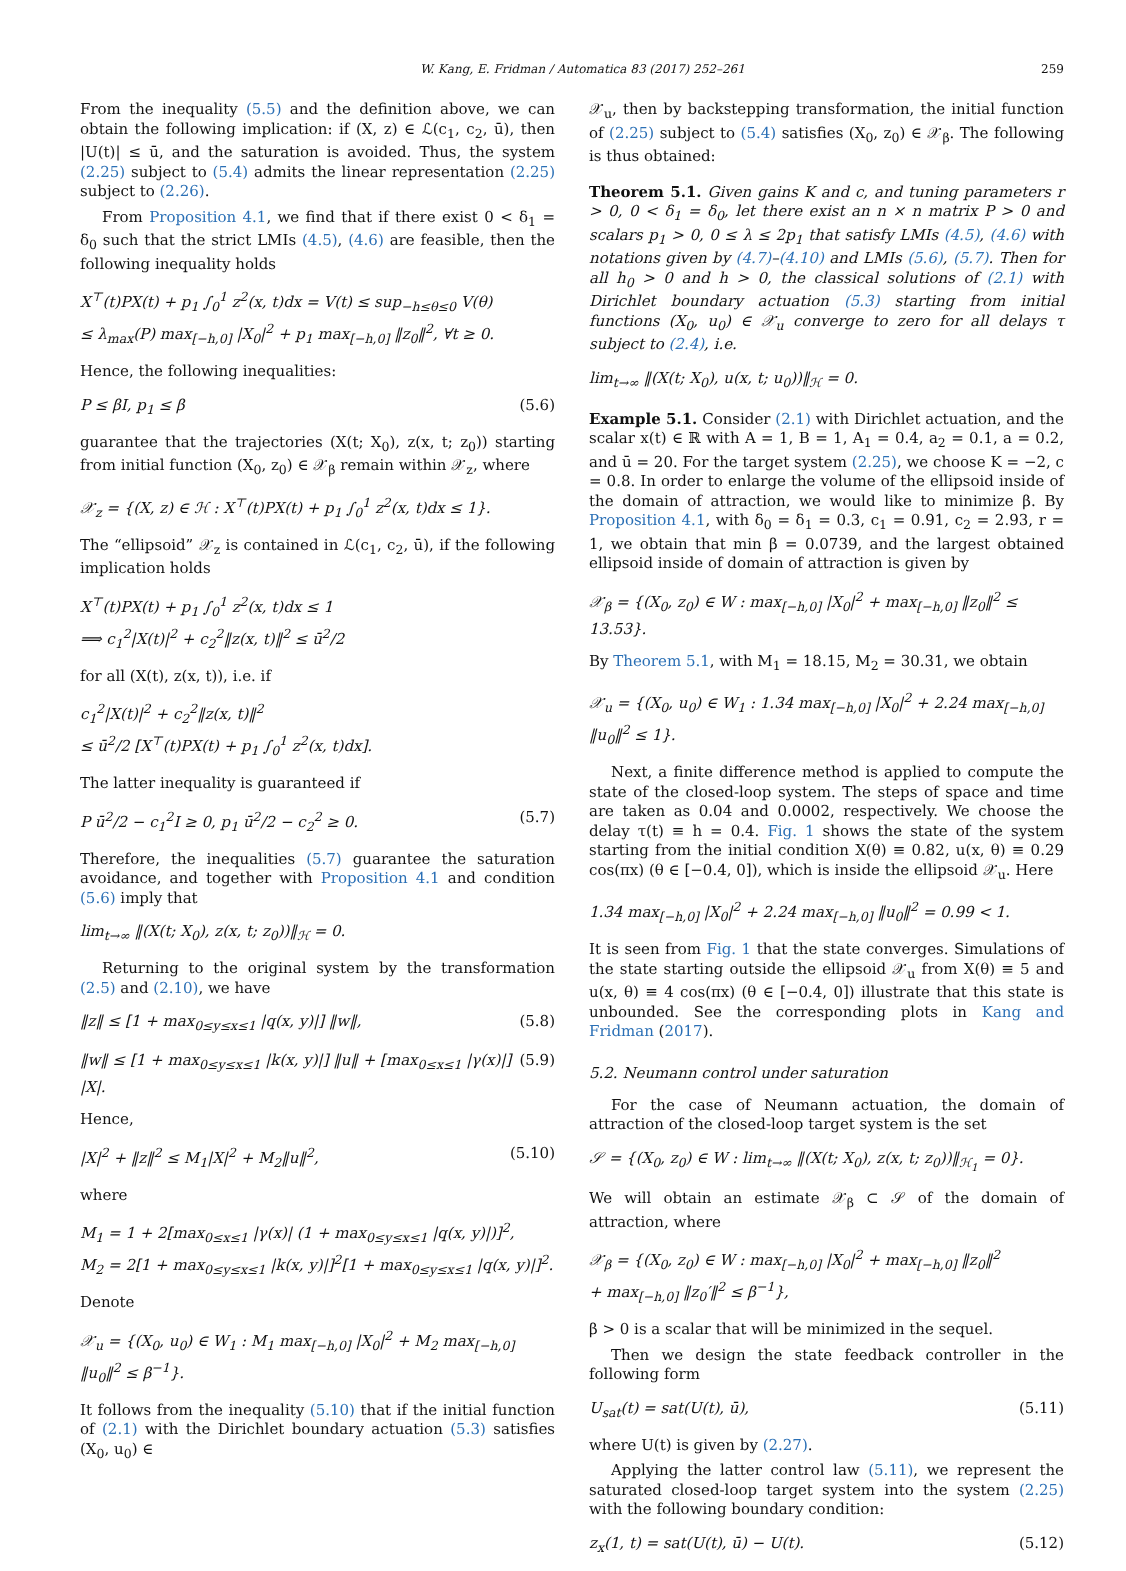W. Kang, E. Fridman / Automatica 83 (2017) 252–261 259
From the inequality (5.5) and the definition above, we can obtain the following implication: if (X, z) ∈ ℒ(c<sub>1</sub>, c<sub>2</sub>, ū), then |U(t)| ≤ ū, and the saturation is avoided. Thus, the system (2.25) subject to (5.4) admits the linear representation (2.25) subject to (2.26).
From Proposition 4.1, we find that if there exist 0 < δ<sub>1</sub> = δ<sub>0</sub> such that the strict LMIs (4.5), (4.6) are feasible, then the following inequality holds
X<sup>⊤</sup>(t)PX(t) + p<sub>1</sub> ∫<sub>0</sub><sup>1</sup> z<sup>2</sup>(x, t)dx = V(t) ≤ sup<sub>−h≤θ≤0</sub> V(θ)
≤ λ<sub>max</sub>(P) max<sub>[−h,0]</sub> |X<sub>0</sub>|<sup>2</sup> + p<sub>1</sub> max<sub>[−h,0]</sub> ‖z<sub>0</sub>‖<sup>2</sup>, ∀t ≥ 0.
Hence, the following inequalities:
P ≤ βI, p<sub>1</sub> ≤ β (5.6)
guarantee that the trajectories (X(t; X<sub>0</sub>), z(x, t; z<sub>0</sub>)) starting from initial function (X<sub>0</sub>, z<sub>0</sub>) ∈ 𝒳<sub>β</sub> remain within 𝒳<sub>z</sub>, where
𝒳<sub>z</sub> = {(X, z) ∈ ℋ : X<sup>⊤</sup>(t)PX(t) + p<sub>1</sub> ∫<sub>0</sub><sup>1</sup> z<sup>2</sup>(x, t)dx ≤ 1}.
The “ellipsoid” 𝒳<sub>z</sub> is contained in ℒ(c<sub>1</sub>, c<sub>2</sub>, ū), if the following implication holds
X<sup>⊤</sup>(t)PX(t) + p<sub>1</sub> ∫<sub>0</sub><sup>1</sup> z<sup>2</sup>(x, t)dx ≤ 1
⟹ c<sub>1</sub><sup>2</sup>|X(t)|<sup>2</sup> + c<sub>2</sub><sup>2</sup>‖z(x, t)‖<sup>2</sup> ≤ ū<sup>2</sup>/2
for all (X(t), z(x, t)), i.e. if
c<sub>1</sub><sup>2</sup>|X(t)|<sup>2</sup> + c<sub>2</sub><sup>2</sup>‖z(x, t)‖<sup>2</sup>
≤ ū<sup>2</sup>/2 [X<sup>⊤</sup>(t)PX(t) + p<sub>1</sub> ∫<sub>0</sub><sup>1</sup> z<sup>2</sup>(x, t)dx].
The latter inequality is guaranteed if
P ū<sup>2</sup>/2 − c<sub>1</sub><sup>2</sup>I ≥ 0, p<sub>1</sub> ū<sup>2</sup>/2 − c<sub>2</sub><sup>2</sup> ≥ 0. (5.7)
Therefore, the inequalities (5.7) guarantee the saturation avoidance, and together with Proposition 4.1 and condition (5.6) imply that
lim<sub>t→∞</sub> ‖(X(t; X<sub>0</sub>), z(x, t; z<sub>0</sub>))‖<sub>ℋ</sub> = 0.
Returning to the original system by the transformation (2.5) and (2.10), we have
‖z‖ ≤ [1 + max<sub>0≤y≤x≤1</sub> |q(x, y)|] ‖w‖, (5.8)
‖w‖ ≤ [1 + max<sub>0≤y≤x≤1</sub> |k(x, y)|] ‖u‖ + [max<sub>0≤x≤1</sub> |γ(x)|] |X|. (5.9)
Hence,
|X|<sup>2</sup> + ‖z‖<sup>2</sup> ≤ M<sub>1</sub>|X|<sup>2</sup> + M<sub>2</sub>‖u‖<sup>2</sup>, (5.10)
where
M<sub>1</sub> = 1 + 2[max<sub>0≤x≤1</sub> |γ(x)| (1 + max<sub>0≤y≤x≤1</sub> |q(x, y)|)]<sup>2</sup>,
M<sub>2</sub> = 2[1 + max<sub>0≤y≤x≤1</sub> |k(x, y)|]<sup>2</sup>[1 + max<sub>0≤y≤x≤1</sub> |q(x, y)|]<sup>2</sup>.
Denote
𝒳<sub>u</sub> = {(X<sub>0</sub>, u<sub>0</sub>) ∈ W<sub>1</sub> : M<sub>1</sub> max<sub>[−h,0]</sub> |X<sub>0</sub>|<sup>2</sup> + M<sub>2</sub> max<sub>[−h,0]</sub> ‖u<sub>0</sub>‖<sup>2</sup> ≤ β<sup>−1</sup>}.
It follows from the inequality (5.10) that if the initial function of (2.1) with the Dirichlet boundary actuation (5.3) satisfies (X<sub>0</sub>, u<sub>0</sub>) ∈
𝒳<sub>u</sub>, then by backstepping transformation, the initial function of (2.25) subject to (5.4) satisfies (X<sub>0</sub>, z<sub>0</sub>) ∈ 𝒳<sub>β</sub>. The following is thus obtained:
Theorem 5.1. Given gains K and c, and tuning parameters r > 0, 0 < δ<sub>1</sub> = δ<sub>0</sub>, let there exist an n × n matrix P > 0 and scalars p<sub>1</sub> > 0, 0 ≤ λ ≤ 2p<sub>1</sub> that satisfy LMIs (4.5), (4.6) with notations given by (4.7)–(4.10) and LMIs (5.6), (5.7). Then for all h<sub>0</sub> > 0 and h > 0, the classical solutions of (2.1) with Dirichlet boundary actuation (5.3) starting from initial functions (X<sub>0</sub>, u<sub>0</sub>) ∈ 𝒳<sub>u</sub> converge to zero for all delays τ subject to (2.4), i.e.
lim<sub>t→∞</sub> ‖(X(t; X<sub>0</sub>), u(x, t; u<sub>0</sub>))‖<sub>ℋ</sub> = 0.
Example 5.1. Consider (2.1) with Dirichlet actuation, and the scalar x(t) ∈ ℝ with A = 1, B = 1, A<sub>1</sub> = 0.4, a<sub>2</sub> = 0.1, a = 0.2, and ū = 20. For the target system (2.25), we choose K = −2, c = 0.8. In order to enlarge the volume of the ellipsoid inside of the domain of attraction, we would like to minimize β. By Proposition 4.1, with δ<sub>0</sub> = δ<sub>1</sub> = 0.3, c<sub>1</sub> = 0.91, c<sub>2</sub> = 2.93, r = 1, we obtain that min β = 0.0739, and the largest obtained ellipsoid inside of domain of attraction is given by
𝒳<sub>β</sub> = {(X<sub>0</sub>, z<sub>0</sub>) ∈ W : max<sub>[−h,0]</sub> |X<sub>0</sub>|<sup>2</sup> + max<sub>[−h,0]</sub> ‖z<sub>0</sub>‖<sup>2</sup> ≤ 13.53}.
By Theorem 5.1, with M<sub>1</sub> = 18.15, M<sub>2</sub> = 30.31, we obtain
𝒳<sub>u</sub> = {(X<sub>0</sub>, u<sub>0</sub>) ∈ W<sub>1</sub> : 1.34 max<sub>[−h,0]</sub> |X<sub>0</sub>|<sup>2</sup> + 2.24 max<sub>[−h,0]</sub> ‖u<sub>0</sub>‖<sup>2</sup> ≤ 1}.
Next, a finite difference method is applied to compute the state of the closed-loop system. The steps of space and time are taken as 0.04 and 0.0002, respectively. We choose the delay τ(t) ≡ h = 0.4. Fig. 1 shows the state of the system starting from the initial condition X(θ) ≡ 0.82, u(x, θ) ≡ 0.29 cos(πx) (θ ∈ [−0.4, 0]), which is inside the ellipsoid 𝒳<sub>u</sub>. Here
1.34 max<sub>[−h,0]</sub> |X<sub>0</sub>|<sup>2</sup> + 2.24 max<sub>[−h,0]</sub> ‖u<sub>0</sub>‖<sup>2</sup> = 0.99 < 1.
It is seen from Fig. 1 that the state converges. Simulations of the state starting outside the ellipsoid 𝒳<sub>u</sub> from X(θ) ≡ 5 and u(x, θ) ≡ 4 cos(πx) (θ ∈ [−0.4, 0]) illustrate that this state is unbounded. See the corresponding plots in Kang and Fridman (2017).
5.2. Neumann control under saturation
For the case of Neumann actuation, the domain of attraction of the closed-loop target system is the set
𝒮 = {(X<sub>0</sub>, z<sub>0</sub>) ∈ W : lim<sub>t→∞</sub> ‖(X(t; X<sub>0</sub>), z(x, t; z<sub>0</sub>))‖<sub>ℋ<sub>1</sub></sub> = 0}.
We will obtain an estimate 𝒳<sub>β</sub> ⊂ 𝒮 of the domain of attraction, where
𝒳<sub>β</sub> = {(X<sub>0</sub>, z<sub>0</sub>) ∈ W : max<sub>[−h,0]</sub> |X<sub>0</sub>|<sup>2</sup> + max<sub>[−h,0]</sub> ‖z<sub>0</sub>‖<sup>2</sup>
+ max<sub>[−h,0]</sub> ‖z<sub>0</sub>′‖<sup>2</sup> ≤ β<sup>−1</sup>},
β > 0 is a scalar that will be minimized in the sequel.
Then we design the state feedback controller in the following form
U<sub>sat</sub>(t) = sat(U(t), ū), (5.11)
where U(t) is given by (2.27).
Applying the latter control law (5.11), we represent the saturated closed-loop target system into the system (2.25) with the following boundary condition:
z<sub>x</sub>(1, t) = sat(U(t), ū) − U(t). (5.12)